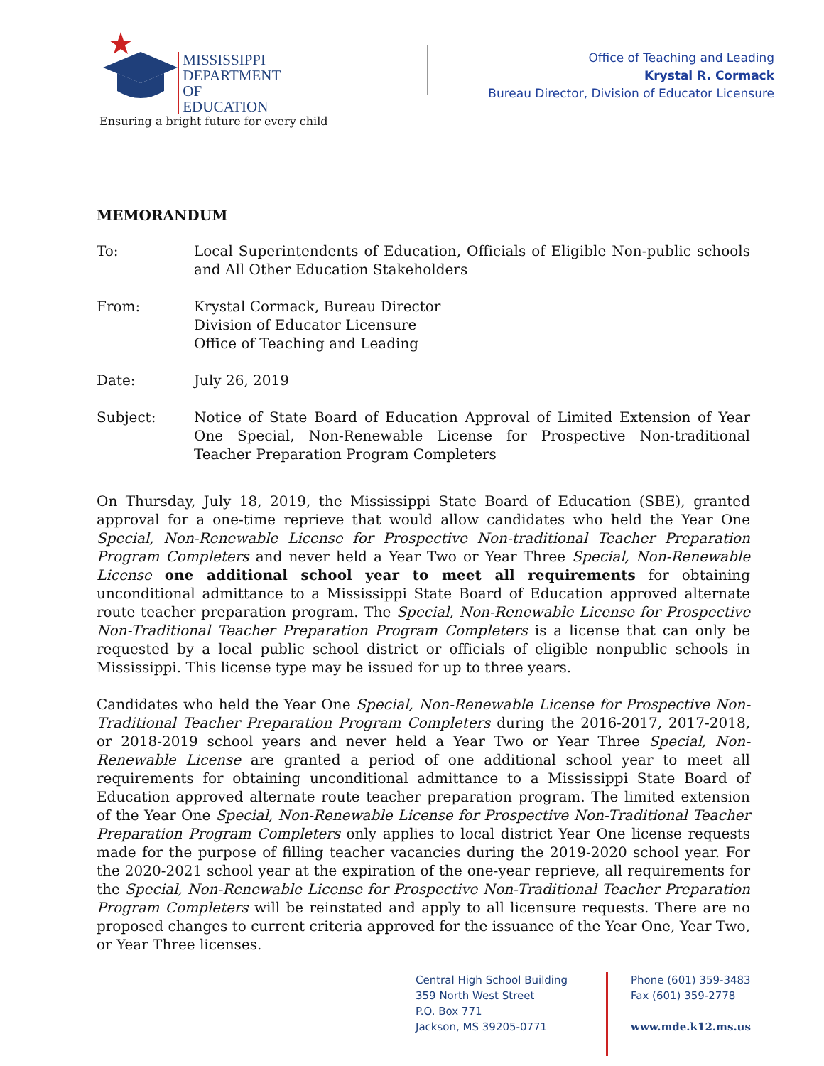MISSISSIPPI
DEPARTMENT OF
EDUCATION
Ensuring a bright future for every child
Office of Teaching and Leading
Krystal R. Cormack
Bureau Director, Division of Educator Licensure
MEMORANDUM
To: Local Superintendents of Education, Officials of Eligible Non-public schools and All Other Education Stakeholders
From: Krystal Cormack, Bureau Director
Division of Educator Licensure
Office of Teaching and Leading
Date: July 26, 2019
Subject: Notice of State Board of Education Approval of Limited Extension of Year One Special, Non-Renewable License for Prospective Non-traditional Teacher Preparation Program Completers
On Thursday, July 18, 2019, the Mississippi State Board of Education (SBE), granted approval for a one-time reprieve that would allow candidates who held the Year One Special, Non-Renewable License for Prospective Non-traditional Teacher Preparation Program Completers and never held a Year Two or Year Three Special, Non-Renewable License one additional school year to meet all requirements for obtaining unconditional admittance to a Mississippi State Board of Education approved alternate route teacher preparation program. The Special, Non-Renewable License for Prospective Non-Traditional Teacher Preparation Program Completers is a license that can only be requested by a local public school district or officials of eligible nonpublic schools in Mississippi. This license type may be issued for up to three years.
Candidates who held the Year One Special, Non-Renewable License for Prospective Non-Traditional Teacher Preparation Program Completers during the 2016-2017, 2017-2018, or 2018-2019 school years and never held a Year Two or Year Three Special, Non-Renewable License are granted a period of one additional school year to meet all requirements for obtaining unconditional admittance to a Mississippi State Board of Education approved alternate route teacher preparation program. The limited extension of the Year One Special, Non-Renewable License for Prospective Non-Traditional Teacher Preparation Program Completers only applies to local district Year One license requests made for the purpose of filling teacher vacancies during the 2019-2020 school year. For the 2020-2021 school year at the expiration of the one-year reprieve, all requirements for the Special, Non-Renewable License for Prospective Non-Traditional Teacher Preparation Program Completers will be reinstated and apply to all licensure requests. There are no proposed changes to current criteria approved for the issuance of the Year One, Year Two, or Year Three licenses.
Central High School Building
359 North West Street
P.O. Box 771
Jackson, MS 39205-0771
Phone (601) 359-3483
Fax (601) 359-2778
www.mde.k12.ms.us